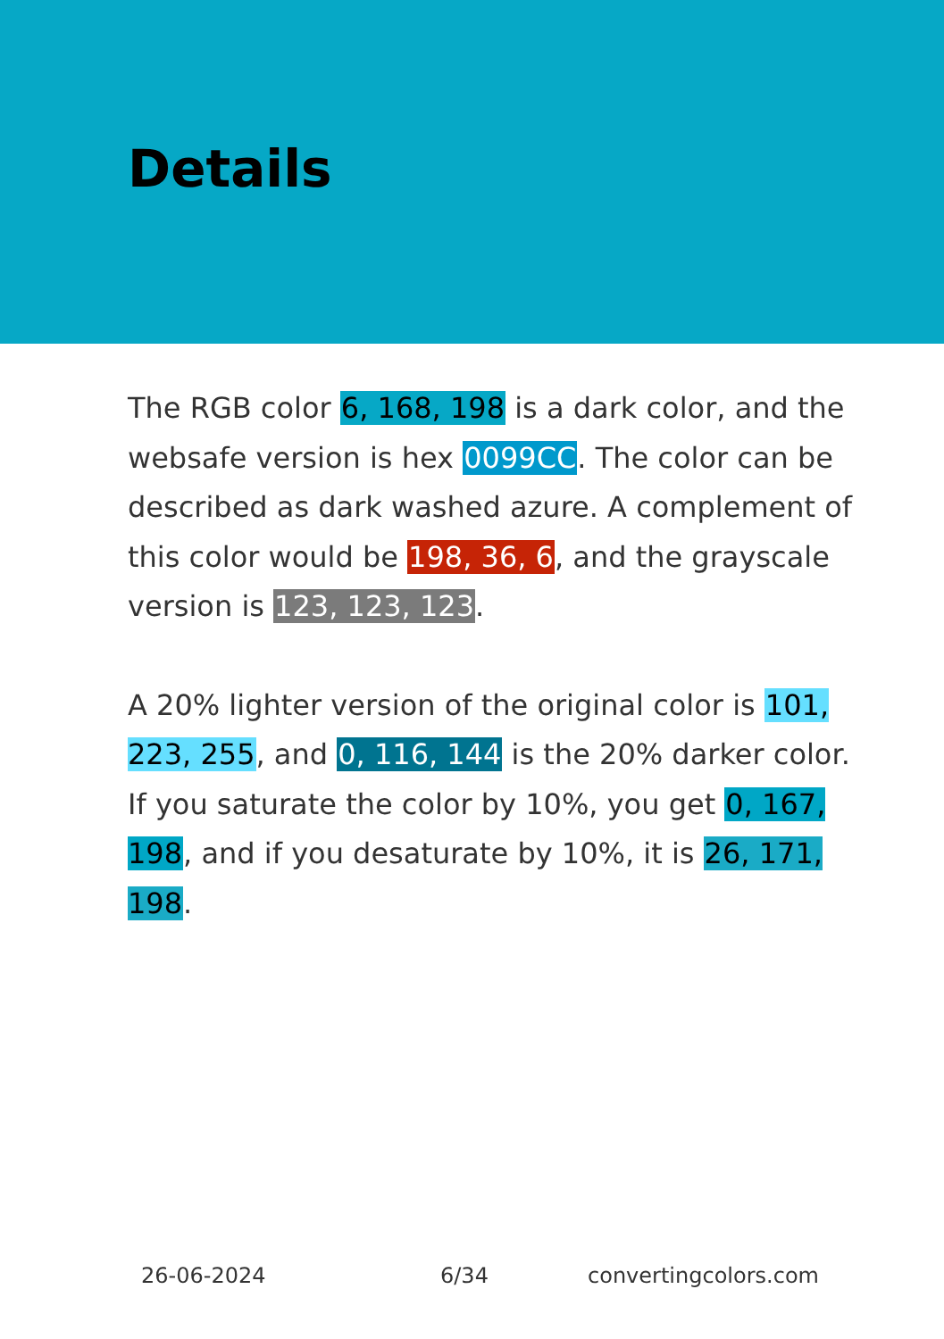Details
The RGB color 6, 168, 198 is a dark color, and the websafe version is hex 0099CC. The color can be described as dark washed azure. A complement of this color would be 198, 36, 6, and the grayscale version is 123, 123, 123.
A 20% lighter version of the original color is 101, 223, 255, and 0, 116, 144 is the 20% darker color. If you saturate the color by 10%, you get 0, 167, 198, and if you desaturate by 10%, it is 26, 171, 198.
26-06-2024 6/34 convertingcolors.com